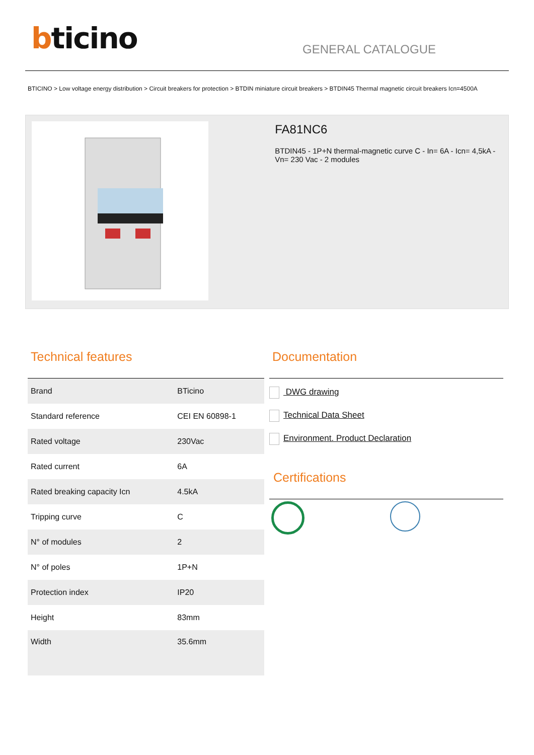bticino
GENERAL CATALOGUE
BTICINO > Low voltage energy distribution > Circuit breakers for protection > BTDIN miniature circuit breakers > BTDIN45 Thermal magnetic circuit breakers Icn=4500A
FA81NC6
BTDIN45 - 1P+N thermal-magnetic curve C - In= 6A - Icn= 4,5kA - Vn= 230 Vac - 2 modules
Technical features
| Brand | BTicino |
| Standard reference | CEI EN 60898-1 |
| Rated voltage | 230Vac |
| Rated current | 6A |
| Rated breaking capacity Icn | 4.5kA |
| Tripping curve | C |
| N° of modules | 2 |
| N° of poles | 1P+N |
| Protection index | IP20 |
| Height | 83mm |
| Width | 35.6mm |
Documentation
DWG drawing
Technical Data Sheet
Environment. Product Declaration
Certifications